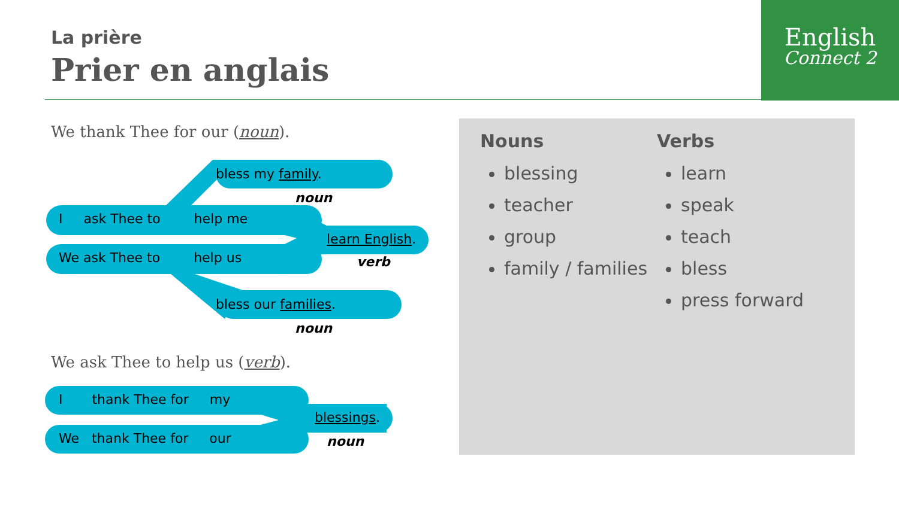La prière
Prier en anglais
English
Connect 2
We thank Thee for our (noun).
bless my family.
noun
I ask Thee to help me
learn English.
verb
We ask Thee to help us
bless our families.
noun
We ask Thee to help us (verb).
I thank Thee for my
blessings.
We thank Thee for our noun
Nouns
blessing
teacher
group
family / families
Verbs
learn
speak
teach
bless
press forward